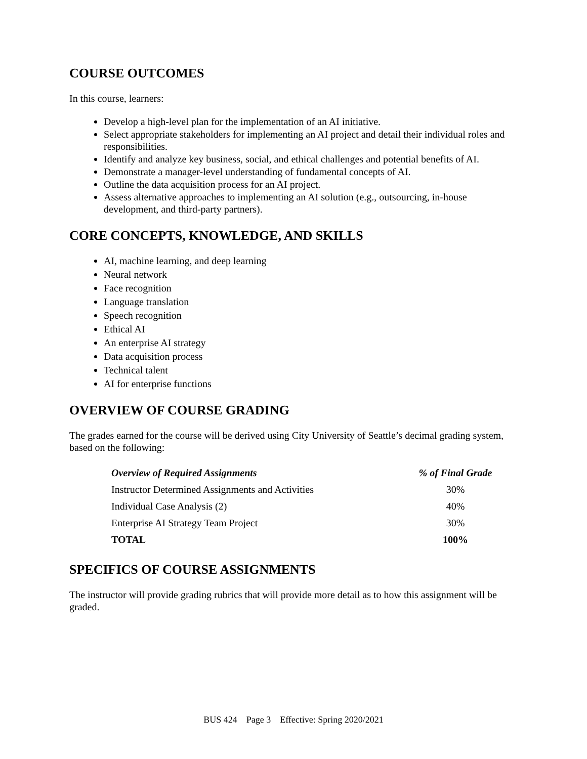COURSE OUTCOMES
In this course, learners:
Develop a high-level plan for the implementation of an AI initiative.
Select appropriate stakeholders for implementing an AI project and detail their individual roles and responsibilities.
Identify and analyze key business, social, and ethical challenges and potential benefits of AI.
Demonstrate a manager-level understanding of fundamental concepts of AI.
Outline the data acquisition process for an AI project.
Assess alternative approaches to implementing an AI solution (e.g., outsourcing, in-house development, and third-party partners).
CORE CONCEPTS, KNOWLEDGE, AND SKILLS
AI, machine learning, and deep learning
Neural network
Face recognition
Language translation
Speech recognition
Ethical AI
An enterprise AI strategy
Data acquisition process
Technical talent
AI for enterprise functions
OVERVIEW OF COURSE GRADING
The grades earned for the course will be derived using City University of Seattle’s decimal grading system, based on the following:
| Overview of Required Assignments | % of Final Grade |
| --- | --- |
| Instructor Determined Assignments and Activities | 30% |
| Individual Case Analysis (2) | 40% |
| Enterprise AI Strategy Team Project | 30% |
| TOTAL | 100% |
SPECIFICS OF COURSE ASSIGNMENTS
The instructor will provide grading rubrics that will provide more detail as to how this assignment will be graded.
BUS 424 Page 3 Effective: Spring 2020/2021